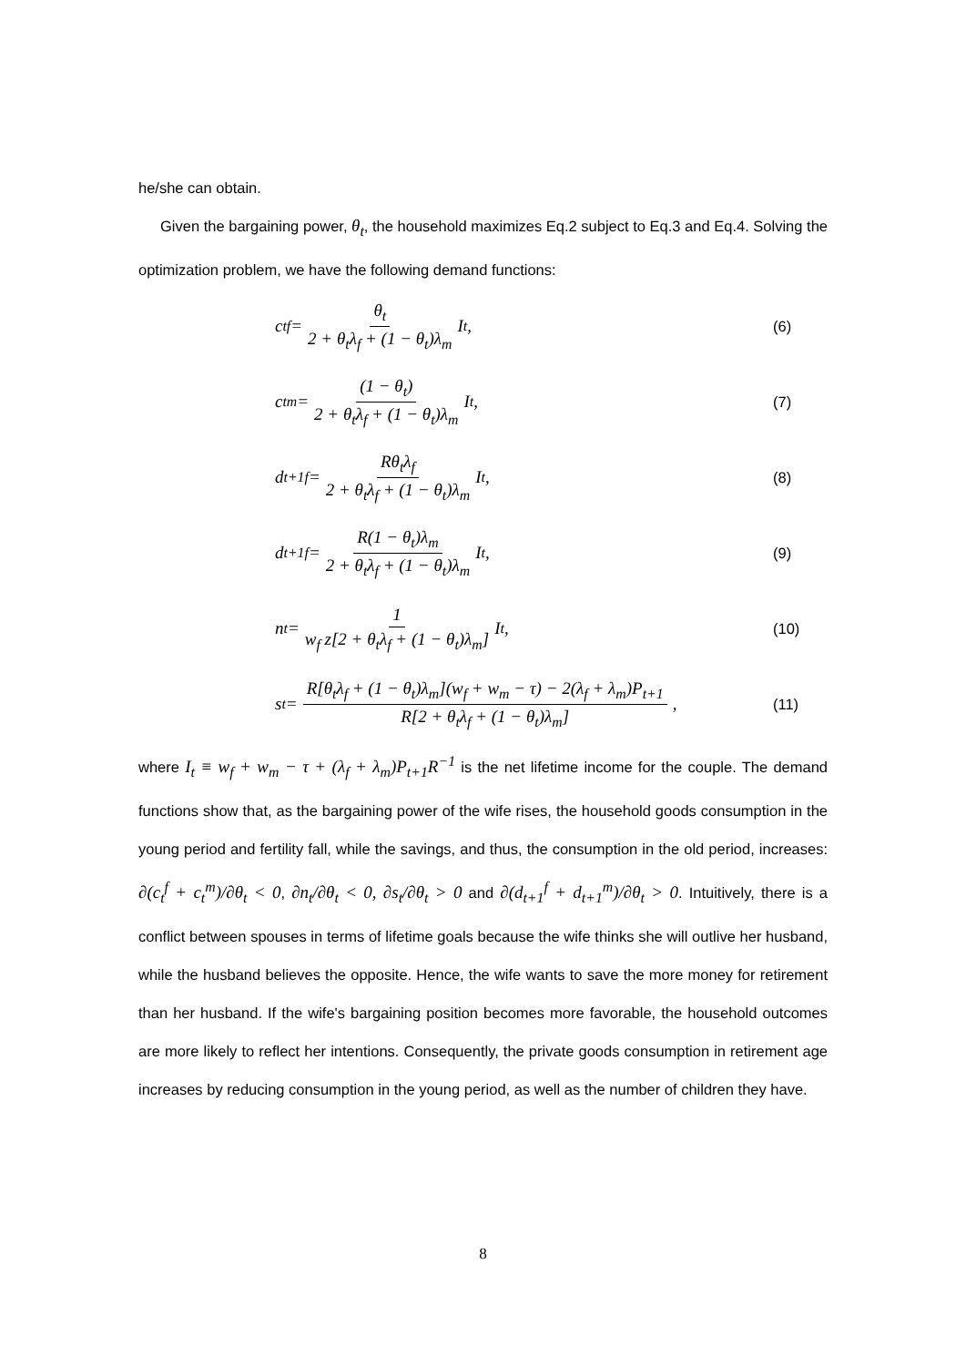he/she can obtain.
Given the bargaining power, θ<sub>t</sub>, the household maximizes Eq.2 subject to Eq.3 and Eq.4. Solving the optimization problem, we have the following demand functions:
c<sub>t</sub><sup>f</sup> = θ<sub>t</sub> 2 + θ<sub>t</sub>λ<sub>f</sub> + (1 − θ<sub>t</sub>)λ<sub>m</sub> I<sub>t</sub> ,
(6)
c<sub>t</sub><sup>m</sup> = (1 − θ<sub>t</sub>) 2 + θ<sub>t</sub>λ<sub>f</sub> + (1 − θ<sub>t</sub>)λ<sub>m</sub> I<sub>t</sub> ,
(7)
d<sub>t+1</sub><sup>f</sup> = Rθ<sub>t</sub>λ<sub>f</sub> 2 + θ<sub>t</sub>λ<sub>f</sub> + (1 − θ<sub>t</sub>)λ<sub>m</sub> I<sub>t</sub> ,
(8)
d<sub>t+1</sub><sup>f</sup> = R(1 − θ<sub>t</sub>)λ<sub>m</sub> 2 + θ<sub>t</sub>λ<sub>f</sub> + (1 − θ<sub>t</sub>)λ<sub>m</sub> I<sub>t</sub> ,
(9)
n<sub>t</sub> = 1 w<sub>f</sub> z[2 + θ<sub>t</sub>λ<sub>f</sub> + (1 − θ<sub>t</sub>)λ<sub>m</sub>] I<sub>t</sub> ,
(10)
s<sub>t</sub> = R[θ<sub>t</sub>λ<sub>f</sub> + (1 − θ<sub>t</sub>)λ<sub>m</sub>](w<sub>f</sub> + w<sub>m</sub> − τ) − 2(λ<sub>f</sub> + λ<sub>m</sub>)P<sub>t+1</sub> R[2 + θ<sub>t</sub>λ<sub>f</sub> + (1 − θ<sub>t</sub>)λ<sub>m</sub>] ,
(11)
where I<sub>t</sub> ≡ w<sub>f</sub> + w<sub>m</sub> − τ + (λ<sub>f</sub> + λ<sub>m</sub>)P<sub>t+1</sub>R<sup>−1</sup> is the net lifetime income for the couple. The demand functions show that, as the bargaining power of the wife rises, the household goods consumption in the young period and fertility fall, while the savings, and thus, the consumption in the old period, increases: ∂(c<sub>t</sub><sup>f</sup> + c<sub>t</sub><sup>m</sup>)/∂θ<sub>t</sub> < 0, ∂n<sub>t</sub>/∂θ<sub>t</sub> < 0, ∂s<sub>t</sub>/∂θ<sub>t</sub> > 0 and ∂(d<sub>t+1</sub><sup>f</sup> + d<sub>t+1</sub><sup>m</sup>)/∂θ<sub>t</sub> > 0. Intuitively, there is a conflict between spouses in terms of lifetime goals because the wife thinks she will outlive her husband, while the husband believes the opposite. Hence, the wife wants to save the more money for retirement than her husband. If the wife's bargaining position becomes more favorable, the household outcomes are more likely to reflect her intentions. Consequently, the private goods consumption in retirement age increases by reducing consumption in the young period, as well as the number of children they have.
8